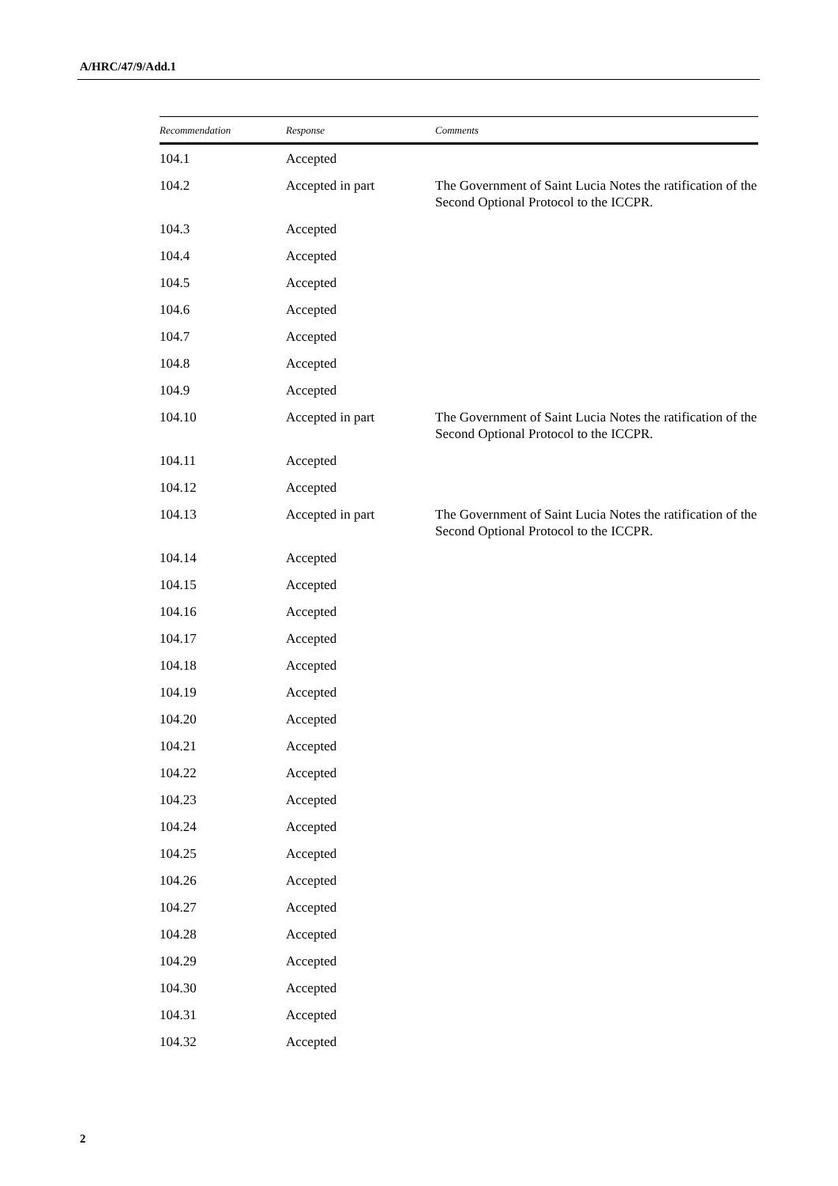A/HRC/47/9/Add.1
| Recommendation | Response | Comments |
| --- | --- | --- |
| 104.1 | Accepted | |
| 104.2 | Accepted in part | The Government of Saint Lucia Notes the ratification of the Second Optional Protocol to the ICCPR. |
| 104.3 | Accepted | |
| 104.4 | Accepted | |
| 104.5 | Accepted | |
| 104.6 | Accepted | |
| 104.7 | Accepted | |
| 104.8 | Accepted | |
| 104.9 | Accepted | |
| 104.10 | Accepted in part | The Government of Saint Lucia Notes the ratification of the Second Optional Protocol to the ICCPR. |
| 104.11 | Accepted | |
| 104.12 | Accepted | |
| 104.13 | Accepted in part | The Government of Saint Lucia Notes the ratification of the Second Optional Protocol to the ICCPR. |
| 104.14 | Accepted | |
| 104.15 | Accepted | |
| 104.16 | Accepted | |
| 104.17 | Accepted | |
| 104.18 | Accepted | |
| 104.19 | Accepted | |
| 104.20 | Accepted | |
| 104.21 | Accepted | |
| 104.22 | Accepted | |
| 104.23 | Accepted | |
| 104.24 | Accepted | |
| 104.25 | Accepted | |
| 104.26 | Accepted | |
| 104.27 | Accepted | |
| 104.28 | Accepted | |
| 104.29 | Accepted | |
| 104.30 | Accepted | |
| 104.31 | Accepted | |
| 104.32 | Accepted | |
2